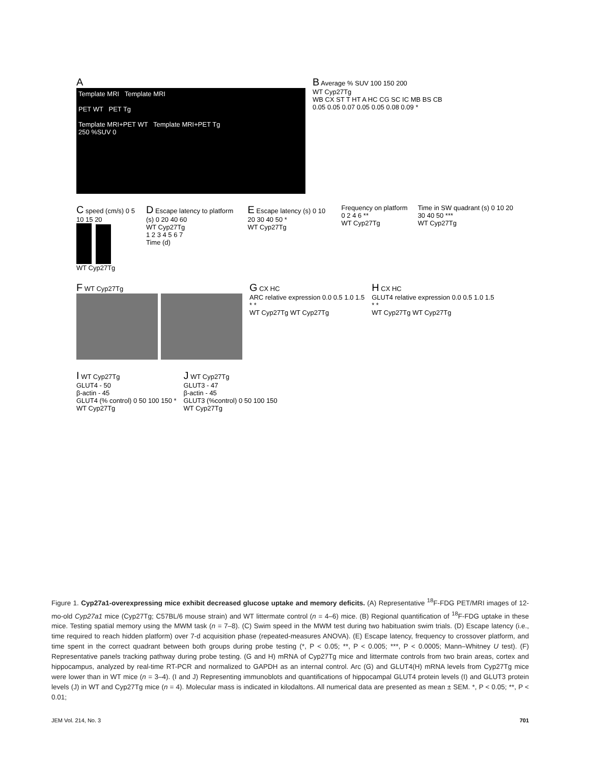A
Template MRI Template MRI
PET WT PET Tg
Template MRI+PET WT Template MRI+PET Tg
250 %SUV 0
B Average % SUV 100 150 200
WT Cyp27Tg
WB CX ST T HT A HC CG SC IC MB BS CB
0.05 0.05 0.07 0.05 0.05 0.08 0.09 *
C speed (cm/s) 0 5 10 15 20
WT Cyp27Tg
D Escape latency to platform (s) 0 20 40 60
WT Cyp27Tg
1 2 3 4 5 6 7
Time (d)
E Escape latency (s) 0 10 20 30 40 50 *
WT Cyp27Tg
Frequency on platform 0 2 4 6 **
WT Cyp27Tg
Time in SW quadrant (s) 0 10 20 30 40 50 ***
WT Cyp27Tg
F WT Cyp27Tg
G CX HC
ARC relative expression 0.0 0.5 1.0 1.5
* *
WT Cyp27Tg WT Cyp27Tg
H CX HC
GLUT4 relative expression 0.0 0.5 1.0 1.5
* *
WT Cyp27Tg WT Cyp27Tg
I WT Cyp27Tg
GLUT4 - 50
β-actin - 45
GLUT4 (% control) 0 50 100 150 *
WT Cyp27Tg
J WT Cyp27Tg
GLUT3 - 47
β-actin - 45
GLUT3 (%control) 0 50 100 150
WT Cyp27Tg
Figure 1. Cyp27a1-overexpressing mice exhibit decreased glucose uptake and memory deficits. (A) Representative <sup>18</sup>F-FDG PET/MRI images of 12-mo-old Cyp27a1 mice (Cyp27Tg; C57BL/6 mouse strain) and WT littermate control (n = 4–6) mice. (B) Regional quantification of <sup>18</sup>F-FDG uptake in these mice. Testing spatial memory using the MWM task (n = 7–8). (C) Swim speed in the MWM test during two habituation swim trials. (D) Escape latency (i.e., time required to reach hidden platform) over 7-d acquisition phase (repeated-measures ANOVA). (E) Escape latency, frequency to crossover platform, and time spent in the correct quadrant between both groups during probe testing (*, P < 0.05; **, P < 0.005; ***, P < 0.0005; Mann–Whitney U test). (F) Representative panels tracking pathway during probe testing. (G and H) mRNA of Cyp27Tg mice and littermate controls from two brain areas, cortex and hippocampus, analyzed by real-time RT-PCR and normalized to GAPDH as an internal control. Arc (G) and GLUT4(H) mRNA levels from Cyp27Tg mice were lower than in WT mice (n = 3–4). (I and J) Representing immunoblots and quantifications of hippocampal GLUT4 protein levels (I) and GLUT3 protein levels (J) in WT and Cyp27Tg mice (n = 4). Molecular mass is indicated in kilodaltons. All numerical data are presented as mean ± SEM. *, P < 0.05; **, P < 0.01;
JEM Vol. 214, No. 3 701